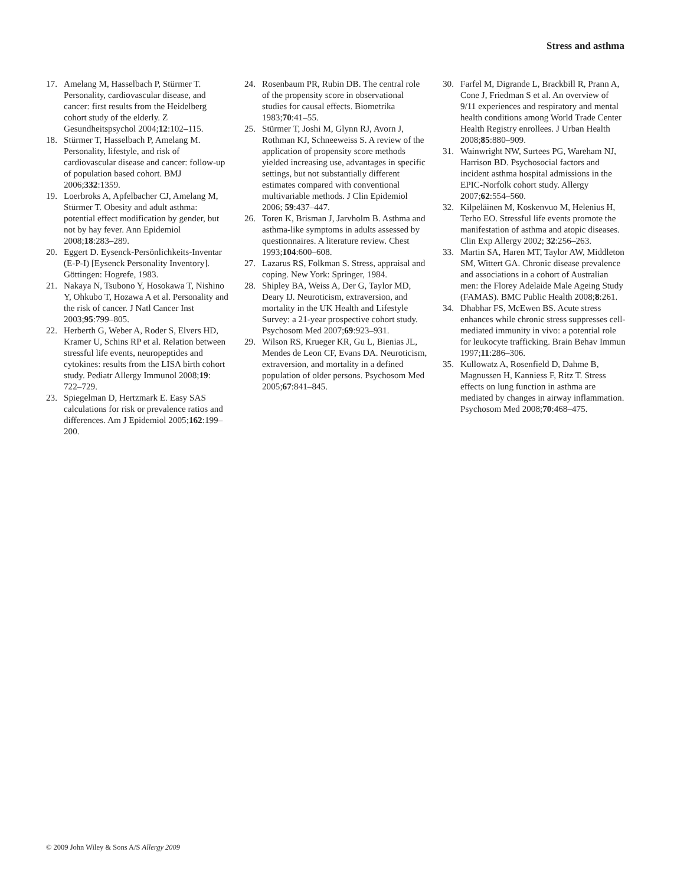Stress and asthma
17. Amelang M, Hasselbach P, Stürmer T. Personality, cardiovascular disease, and cancer: first results from the Heidelberg cohort study of the elderly. Z Gesundheitspsychol 2004;12:102–115.
18. Stürmer T, Hasselbach P, Amelang M. Personality, lifestyle, and risk of cardiovascular disease and cancer: follow-up of population based cohort. BMJ 2006;332:1359.
19. Loerbroks A, Apfelbacher CJ, Amelang M, Stürmer T. Obesity and adult asthma: potential effect modification by gender, but not by hay fever. Ann Epidemiol 2008;18:283–289.
20. Eggert D. Eysenck-Persönlichkeits-Inventar (E-P-I) [Eysenck Personality Inventory]. Göttingen: Hogrefe, 1983.
21. Nakaya N, Tsubono Y, Hosokawa T, Nishino Y, Ohkubo T, Hozawa A et al. Personality and the risk of cancer. J Natl Cancer Inst 2003;95:799–805.
22. Herberth G, Weber A, Roder S, Elvers HD, Kramer U, Schins RP et al. Relation between stressful life events, neuropeptides and cytokines: results from the LISA birth cohort study. Pediatr Allergy Immunol 2008;19: 722–729.
23. Spiegelman D, Hertzmark E. Easy SAS calculations for risk or prevalence ratios and differences. Am J Epidemiol 2005;162:199–200.
24. Rosenbaum PR, Rubin DB. The central role of the propensity score in observational studies for causal effects. Biometrika 1983;70:41–55.
25. Stürmer T, Joshi M, Glynn RJ, Avorn J, Rothman KJ, Schneeweiss S. A review of the application of propensity score methods yielded increasing use, advantages in specific settings, but not substantially different estimates compared with conventional multivariable methods. J Clin Epidemiol 2006; 59:437–447.
26. Toren K, Brisman J, Jarvholm B. Asthma and asthma-like symptoms in adults assessed by questionnaires. A literature review. Chest 1993;104:600–608.
27. Lazarus RS, Folkman S. Stress, appraisal and coping. New York: Springer, 1984.
28. Shipley BA, Weiss A, Der G, Taylor MD, Deary IJ. Neuroticism, extraversion, and mortality in the UK Health and Lifestyle Survey: a 21-year prospective cohort study. Psychosom Med 2007;69:923–931.
29. Wilson RS, Krueger KR, Gu L, Bienias JL, Mendes de Leon CF, Evans DA. Neuroticism, extraversion, and mortality in a defined population of older persons. Psychosom Med 2005;67:841–845.
30. Farfel M, Digrande L, Brackbill R, Prann A, Cone J, Friedman S et al. An overview of 9/11 experiences and respiratory and mental health conditions among World Trade Center Health Registry enrollees. J Urban Health 2008;85:880–909.
31. Wainwright NW, Surtees PG, Wareham NJ, Harrison BD. Psychosocial factors and incident asthma hospital admissions in the EPIC-Norfolk cohort study. Allergy 2007;62:554–560.
32. Kilpeläinen M, Koskenvuo M, Helenius H, Terho EO. Stressful life events promote the manifestation of asthma and atopic diseases. Clin Exp Allergy 2002; 32:256–263.
33. Martin SA, Haren MT, Taylor AW, Middleton SM, Wittert GA. Chronic disease prevalence and associations in a cohort of Australian men: the Florey Adelaide Male Ageing Study (FAMAS). BMC Public Health 2008;8:261.
34. Dhabhar FS, McEwen BS. Acute stress enhances while chronic stress suppresses cell-mediated immunity in vivo: a potential role for leukocyte trafficking. Brain Behav Immun 1997;11:286–306.
35. Kullowatz A, Rosenfield D, Dahme B, Magnussen H, Kanniess F, Ritz T. Stress effects on lung function in asthma are mediated by changes in airway inflammation. Psychosom Med 2008;70:468–475.
© 2009 John Wiley & Sons A/S Allergy 2009